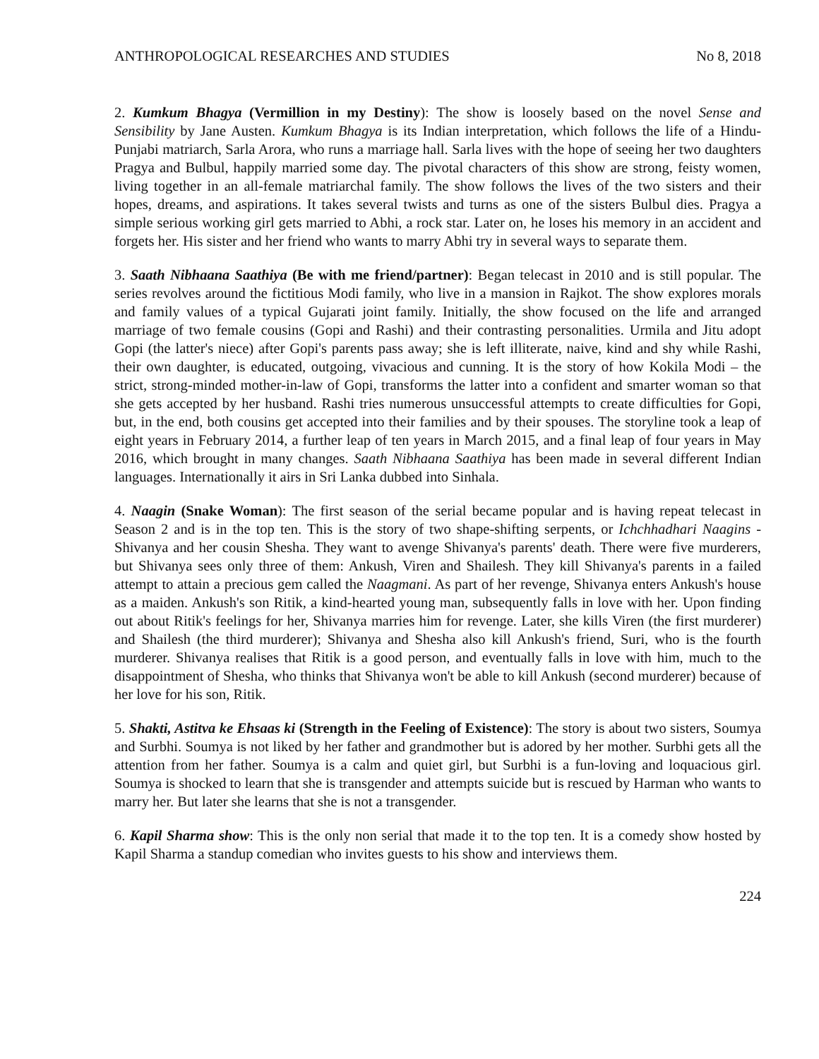ANTHROPOLOGICAL RESEARCHES AND STUDIES No 8, 2018
2. Kumkum Bhagya (Vermillion in my Destiny): The show is loosely based on the novel Sense and Sensibility by Jane Austen. Kumkum Bhagya is its Indian interpretation, which follows the life of a Hindu-Punjabi matriarch, Sarla Arora, who runs a marriage hall. Sarla lives with the hope of seeing her two daughters Pragya and Bulbul, happily married some day. The pivotal characters of this show are strong, feisty women, living together in an all-female matriarchal family. The show follows the lives of the two sisters and their hopes, dreams, and aspirations. It takes several twists and turns as one of the sisters Bulbul dies. Pragya a simple serious working girl gets married to Abhi, a rock star. Later on, he loses his memory in an accident and forgets her. His sister and her friend who wants to marry Abhi try in several ways to separate them.
3. Saath Nibhaana Saathiya (Be with me friend/partner): Began telecast in 2010 and is still popular. The series revolves around the fictitious Modi family, who live in a mansion in Rajkot. The show explores morals and family values of a typical Gujarati joint family. Initially, the show focused on the life and arranged marriage of two female cousins (Gopi and Rashi) and their contrasting personalities. Urmila and Jitu adopt Gopi (the latter's niece) after Gopi's parents pass away; she is left illiterate, naive, kind and shy while Rashi, their own daughter, is educated, outgoing, vivacious and cunning. It is the story of how Kokila Modi – the strict, strong-minded mother-in-law of Gopi, transforms the latter into a confident and smarter woman so that she gets accepted by her husband. Rashi tries numerous unsuccessful attempts to create difficulties for Gopi, but, in the end, both cousins get accepted into their families and by their spouses. The storyline took a leap of eight years in February 2014, a further leap of ten years in March 2015, and a final leap of four years in May 2016, which brought in many changes. Saath Nibhaana Saathiya has been made in several different Indian languages. Internationally it airs in Sri Lanka dubbed into Sinhala.
4. Naagin (Snake Woman): The first season of the serial became popular and is having repeat telecast in Season 2 and is in the top ten. This is the story of two shape-shifting serpents, or Ichchhadhari Naagins - Shivanya and her cousin Shesha. They want to avenge Shivanya's parents' death. There were five murderers, but Shivanya sees only three of them: Ankush, Viren and Shailesh. They kill Shivanya's parents in a failed attempt to attain a precious gem called the Naagmani. As part of her revenge, Shivanya enters Ankush's house as a maiden. Ankush's son Ritik, a kind-hearted young man, subsequently falls in love with her. Upon finding out about Ritik's feelings for her, Shivanya marries him for revenge. Later, she kills Viren (the first murderer) and Shailesh (the third murderer); Shivanya and Shesha also kill Ankush's friend, Suri, who is the fourth murderer. Shivanya realises that Ritik is a good person, and eventually falls in love with him, much to the disappointment of Shesha, who thinks that Shivanya won't be able to kill Ankush (second murderer) because of her love for his son, Ritik.
5. Shakti, Astitva ke Ehsaas ki (Strength in the Feeling of Existence): The story is about two sisters, Soumya and Surbhi. Soumya is not liked by her father and grandmother but is adored by her mother. Surbhi gets all the attention from her father. Soumya is a calm and quiet girl, but Surbhi is a fun-loving and loquacious girl. Soumya is shocked to learn that she is transgender and attempts suicide but is rescued by Harman who wants to marry her. But later she learns that she is not a transgender.
6. Kapil Sharma show: This is the only non serial that made it to the top ten. It is a comedy show hosted by Kapil Sharma a standup comedian who invites guests to his show and interviews them.
224